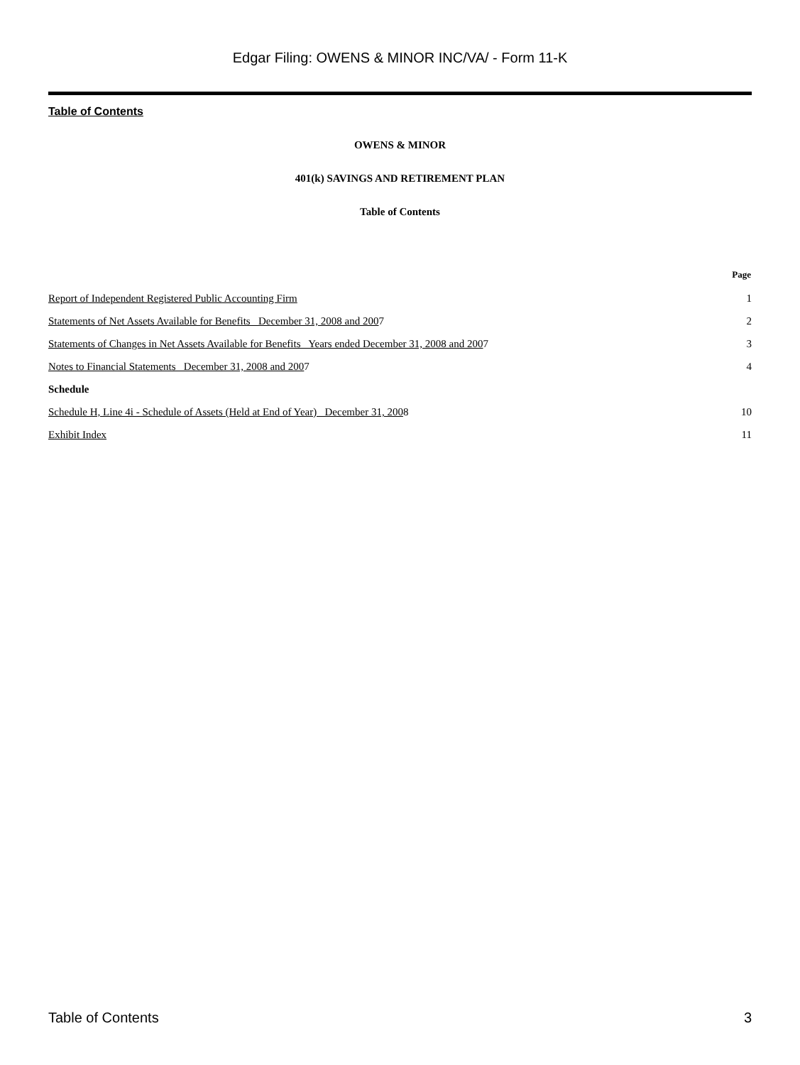Edgar Filing: OWENS & MINOR INC/VA/ - Form 11-K
Table of Contents
OWENS & MINOR
401(k) SAVINGS AND RETIREMENT PLAN
Table of Contents
| | Page |
| Report of Independent Registered Public Accounting Firm | 1 |
| Statements of Net Assets Available for Benefits December 31, 2008 and 200 7 | 2 |
| Statements of Changes in Net Assets Available for Benefits Years ended December 31, 2008 and 200 7 | 3 |
| Notes to Financial Statements December 31, 2008 and 200 7 | 4 |
| Schedule | |
| Schedule H, Line 4i - Schedule of Assets (Held at End of Year) December 31, 200 8 | 10 |
| Exhibit Index | 11 |
Table of Contents 3